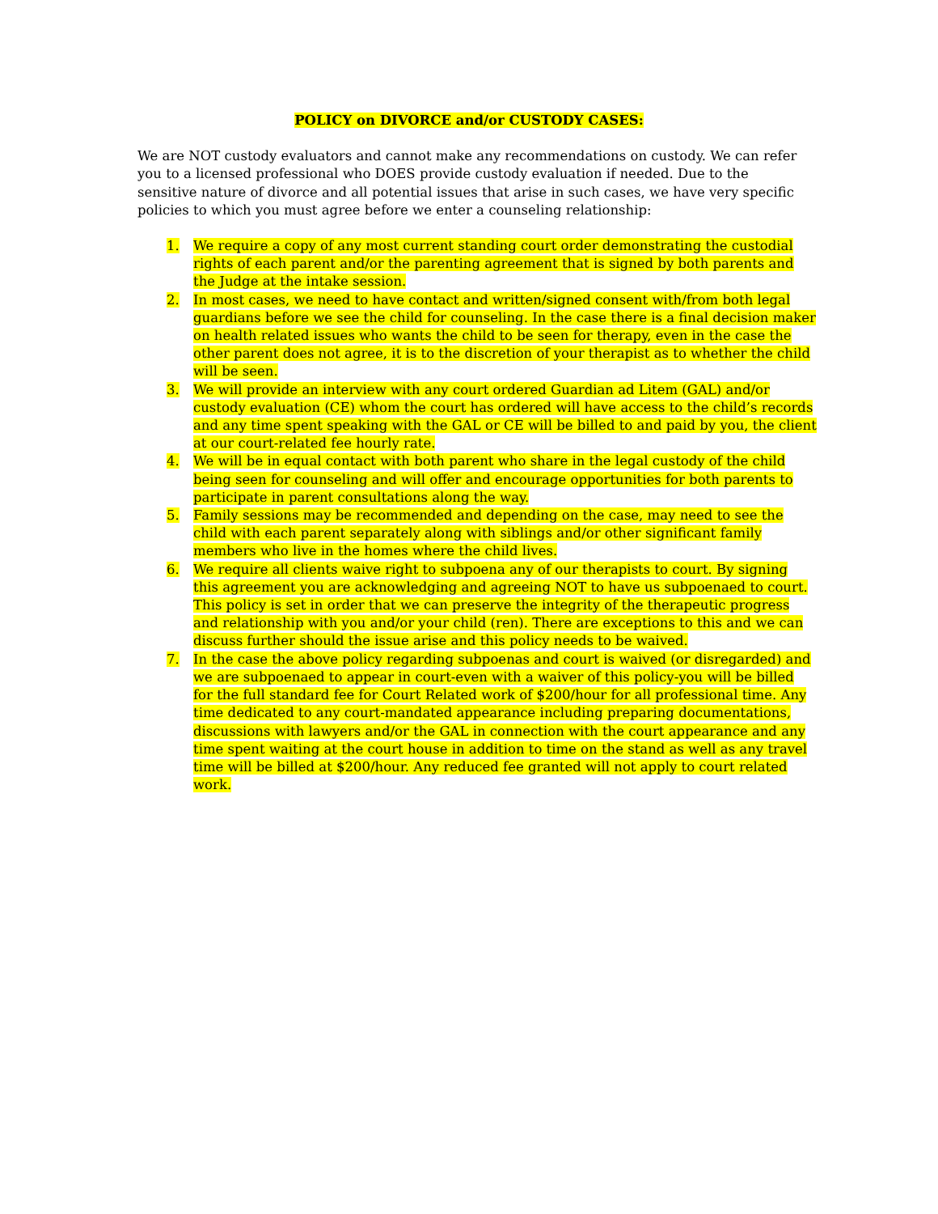POLICY on DIVORCE and/or CUSTODY CASES:
We are NOT custody evaluators and cannot make any recommendations on custody. We can refer you to a licensed professional who DOES provide custody evaluation if needed. Due to the sensitive nature of divorce and all potential issues that arise in such cases, we have very specific policies to which you must agree before we enter a counseling relationship:
1. We require a copy of any most current standing court order demonstrating the custodial rights of each parent and/or the parenting agreement that is signed by both parents and the Judge at the intake session.
2. In most cases, we need to have contact and written/signed consent with/from both legal guardians before we see the child for counseling. In the case there is a final decision maker on health related issues who wants the child to be seen for therapy, even in the case the other parent does not agree, it is to the discretion of your therapist as to whether the child will be seen.
3. We will provide an interview with any court ordered Guardian ad Litem (GAL) and/or custody evaluation (CE) whom the court has ordered will have access to the child’s records and any time spent speaking with the GAL or CE will be billed to and paid by you, the client at our court-related fee hourly rate.
4. We will be in equal contact with both parent who share in the legal custody of the child being seen for counseling and will offer and encourage opportunities for both parents to participate in parent consultations along the way.
5. Family sessions may be recommended and depending on the case, may need to see the child with each parent separately along with siblings and/or other significant family members who live in the homes where the child lives.
6. We require all clients waive right to subpoena any of our therapists to court. By signing this agreement you are acknowledging and agreeing NOT to have us subpoenaed to court. This policy is set in order that we can preserve the integrity of the therapeutic progress and relationship with you and/or your child (ren). There are exceptions to this and we can discuss further should the issue arise and this policy needs to be waived.
7. In the case the above policy regarding subpoenas and court is waived (or disregarded) and we are subpoenaed to appear in court-even with a waiver of this policy-you will be billed for the full standard fee for Court Related work of $200/hour for all professional time. Any time dedicated to any court-mandated appearance including preparing documentations, discussions with lawyers and/or the GAL in connection with the court appearance and any time spent waiting at the court house in addition to time on the stand as well as any travel time will be billed at $200/hour. Any reduced fee granted will not apply to court related work.